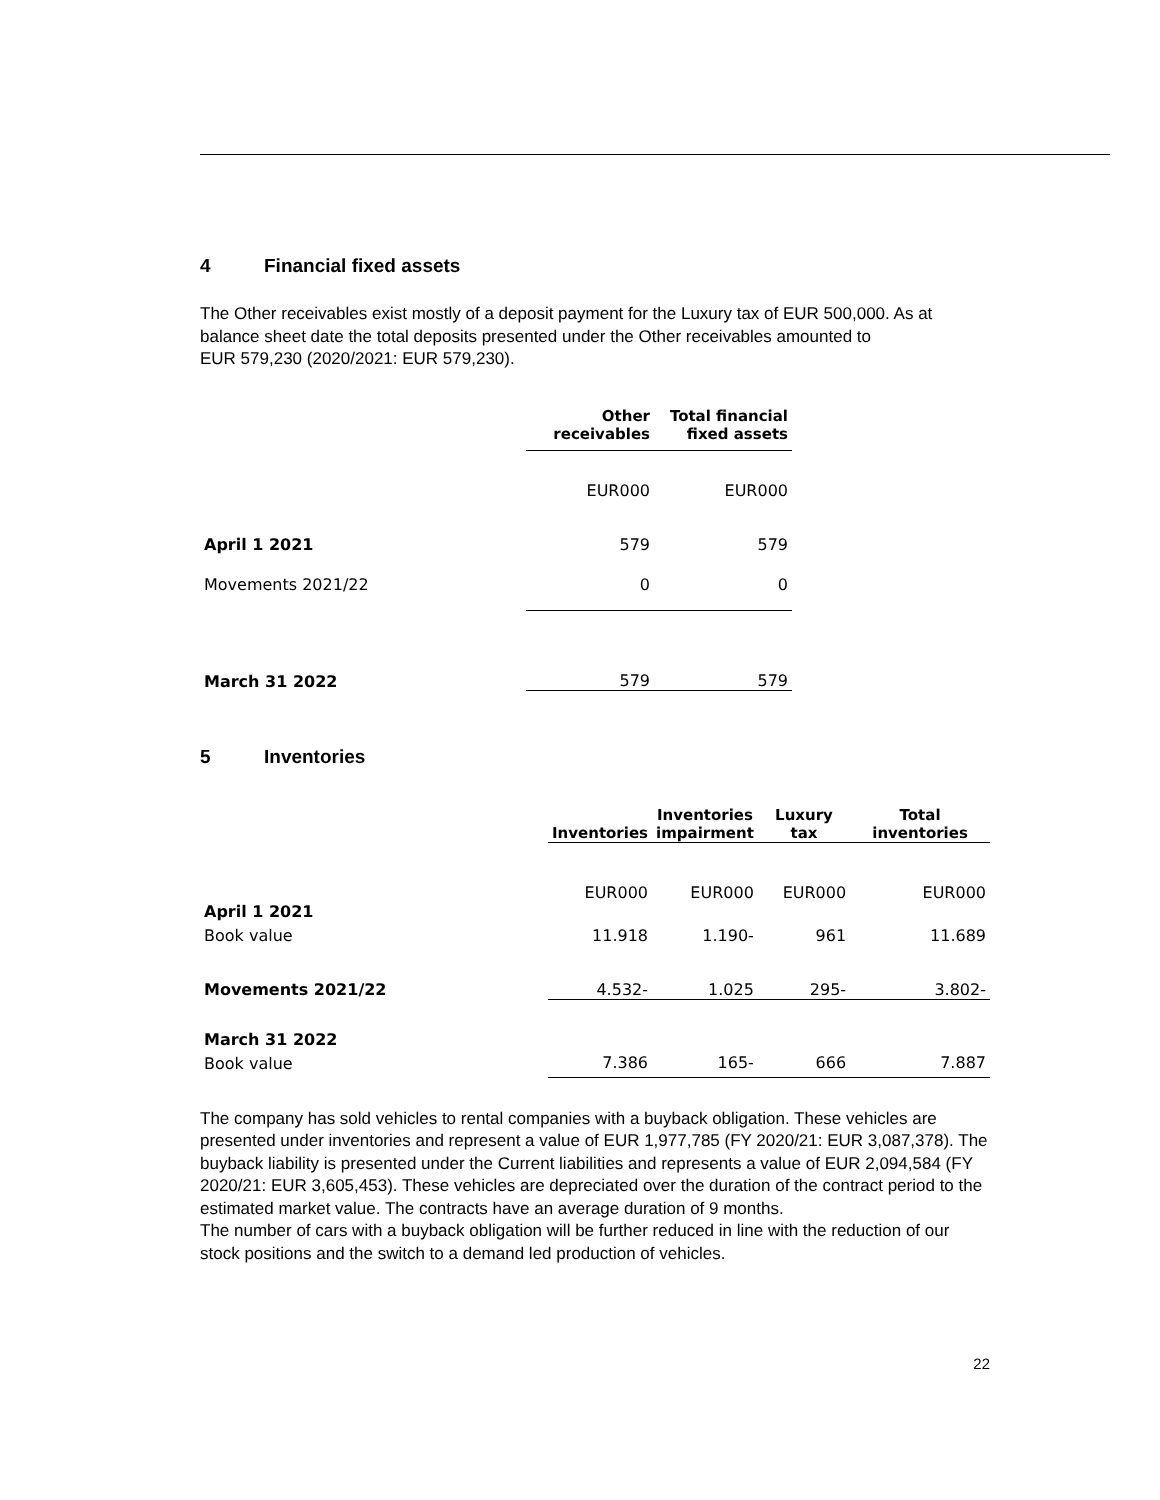4 Financial fixed assets
The Other receivables exist mostly of a deposit payment for the Luxury tax of EUR 500,000. As at balance sheet date the total deposits presented under the Other receivables amounted to
EUR 579,230 (2020/2021: EUR 579,230).
| | Other receivables | Total financial fixed assets |
| --- | --- | --- |
| | EUR000 | EUR000 |
| April 1 2021 | 579 | 579 |
| Movements 2021/22 | 0 | 0 |
| March 31 2022 | 579 | 579 |
5 Inventories
| | Inventories | Inventories impairment | Luxury tax | Total inventories |
| --- | --- | --- | --- | --- |
| | EUR000 | EUR000 | EUR000 | EUR000 |
| April 1 2021 | | | | |
| Book value | 11.918 | 1.190- | 961 | 11.689 |
| Movements 2021/22 | 4.532- | 1.025 | 295- | 3.802- |
| March 31 2022 | | | | |
| Book value | 7.386 | 165- | 666 | 7.887 |
The company has sold vehicles to rental companies with a buyback obligation. These vehicles are presented under inventories and represent a value of EUR 1,977,785 (FY 2020/21: EUR 3,087,378). The buyback liability is presented under the Current liabilities and represents a value of EUR 2,094,584 (FY 2020/21: EUR 3,605,453). These vehicles are depreciated over the duration of the contract period to the estimated market value. The contracts have an average duration of 9 months.
The number of cars with a buyback obligation will be further reduced in line with the reduction of our stock positions and the switch to a demand led production of vehicles.
22